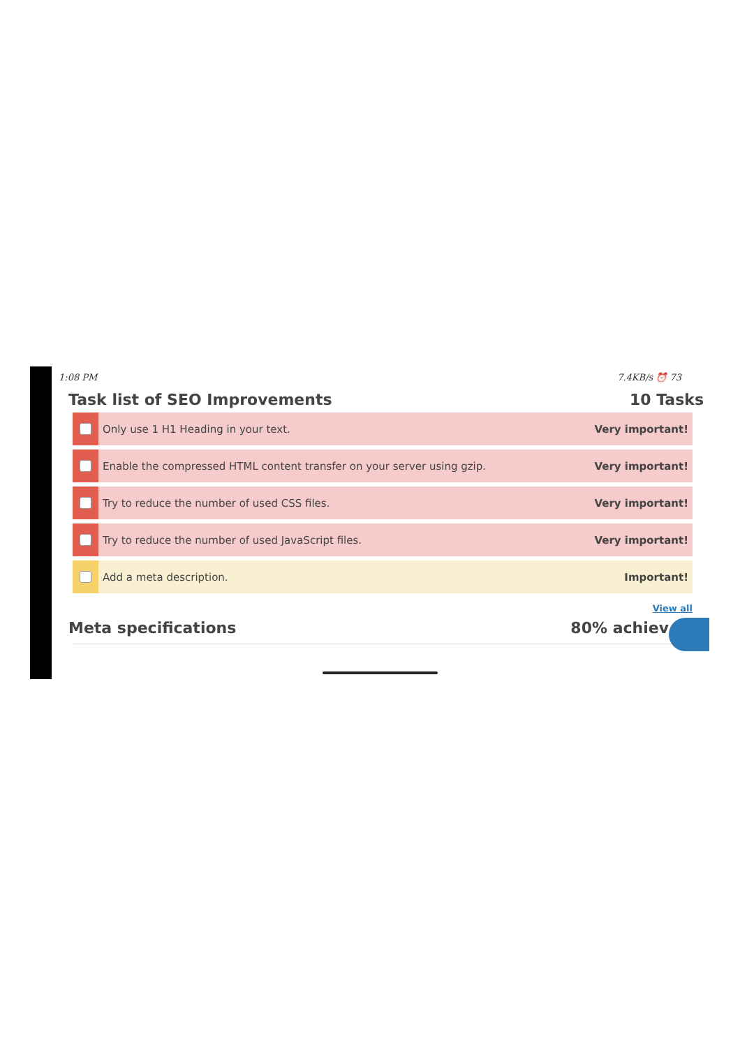1:08 PM 7.4KB/s ⏰ 73
Task list of SEO Improvements 10 Tasks
Only use 1 H1 Heading in your text.
Very important!
Enable the compressed HTML content transfer on your server using gzip.
Very important!
Try to reduce the number of used CSS files.
Very important!
Try to reduce the number of used JavaScript files.
Very important!
Add a meta description. Important!
View all
Meta specifications 80% achiev